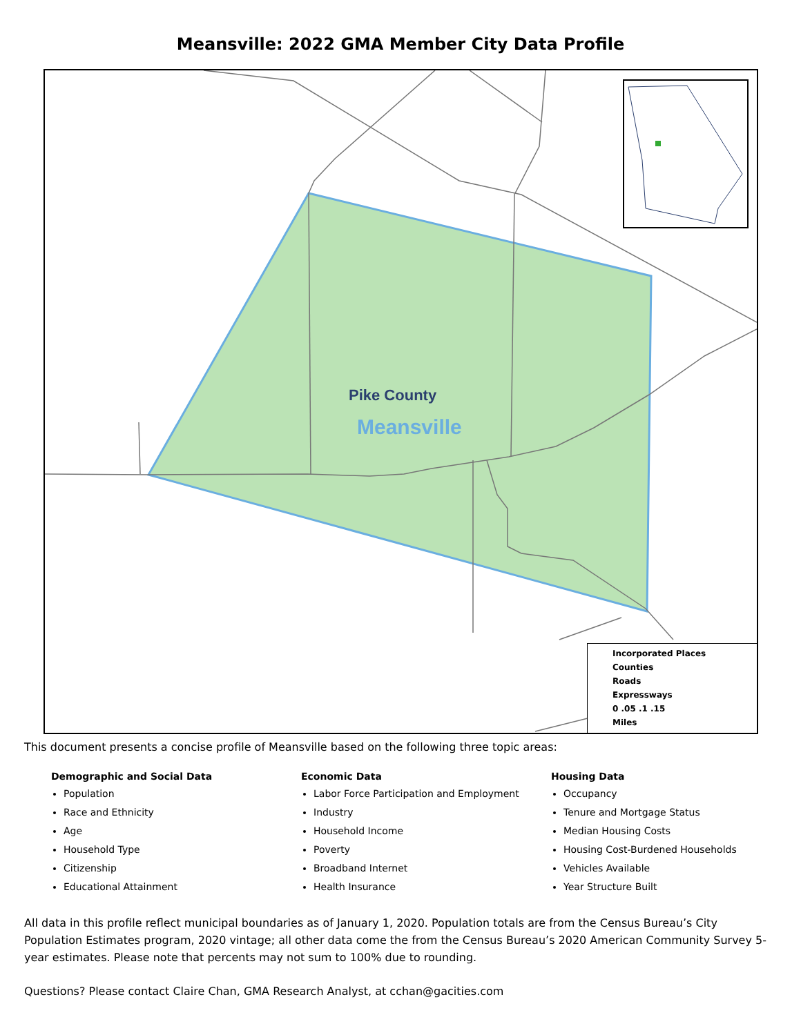Meansville: 2022 GMA Member City Data Profile
Pike County
Meansville
Incorporated Places
Counties
Roads
Expressways
0 .05 .1 .15
Miles
This document presents a concise profile of Meansville based on the following three topic areas:
Demographic and Social Data
Population
Race and Ethnicity
Age
Household Type
Citizenship
Educational Attainment
Economic Data
Labor Force Participation and Employment
Industry
Household Income
Poverty
Broadband Internet
Health Insurance
Housing Data
Occupancy
Tenure and Mortgage Status
Median Housing Costs
Housing Cost-Burdened Households
Vehicles Available
Year Structure Built
All data in this profile reflect municipal boundaries as of January 1, 2020. Population totals are from the Census Bureau’s City Population Estimates program, 2020 vintage; all other data come the from the Census Bureau’s 2020 American Community Survey 5-year estimates. Please note that percents may not sum to 100% due to rounding.
Questions? Please contact Claire Chan, GMA Research Analyst, at cchan@gacities.com